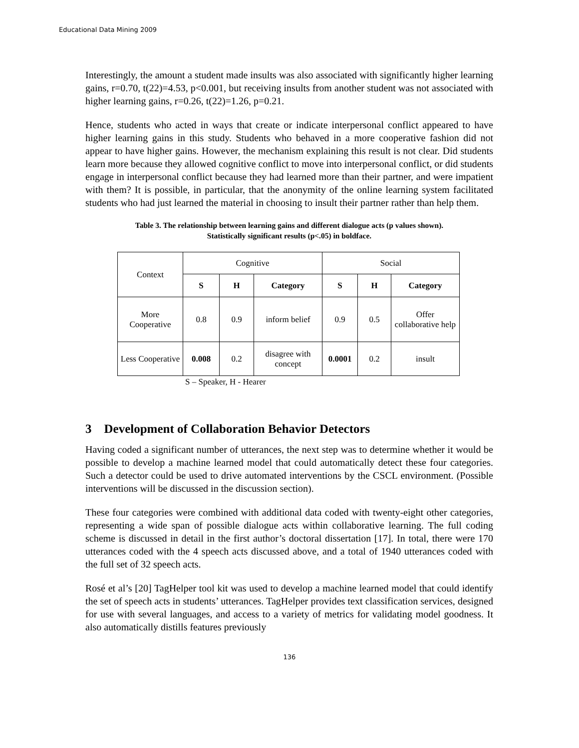Educational Data Mining 2009
Interestingly, the amount a student made insults was also associated with significantly higher learning gains, r=0.70, t(22)=4.53, p<0.001, but receiving insults from another student was not associated with higher learning gains, r=0.26, t(22)=1.26, p=0.21.
Hence, students who acted in ways that create or indicate interpersonal conflict appeared to have higher learning gains in this study. Students who behaved in a more cooperative fashion did not appear to have higher gains. However, the mechanism explaining this result is not clear. Did students learn more because they allowed cognitive conflict to move into interpersonal conflict, or did students engage in interpersonal conflict because they had learned more than their partner, and were impatient with them? It is possible, in particular, that the anonymity of the online learning system facilitated students who had just learned the material in choosing to insult their partner rather than help them.
Table 3. The relationship between learning gains and different dialogue acts (p values shown).
Statistically significant results (p<.05) in boldface.
| Context | Cognitive | | | Social | | |
| | S | H | Category | S | H | Category |
| More Cooperative | 0.8 | 0.9 | inform belief | 0.9 | 0.5 | Offer collaborative help |
| Less Cooperative | 0.008 | 0.2 | disagree with concept | 0.0001 | 0.2 | insult |
S – Speaker, H - Hearer
3 Development of Collaboration Behavior Detectors
Having coded a significant number of utterances, the next step was to determine whether it would be possible to develop a machine learned model that could automatically detect these four categories. Such a detector could be used to drive automated interventions by the CSCL environment. (Possible interventions will be discussed in the discussion section).
These four categories were combined with additional data coded with twenty-eight other categories, representing a wide span of possible dialogue acts within collaborative learning. The full coding scheme is discussed in detail in the first author’s doctoral dissertation [17]. In total, there were 170 utterances coded with the 4 speech acts discussed above, and a total of 1940 utterances coded with the full set of 32 speech acts.
Rosé et al’s [20] TagHelper tool kit was used to develop a machine learned model that could identify the set of speech acts in students’ utterances. TagHelper provides text classification services, designed for use with several languages, and access to a variety of metrics for validating model goodness. It also automatically distills features previously
136